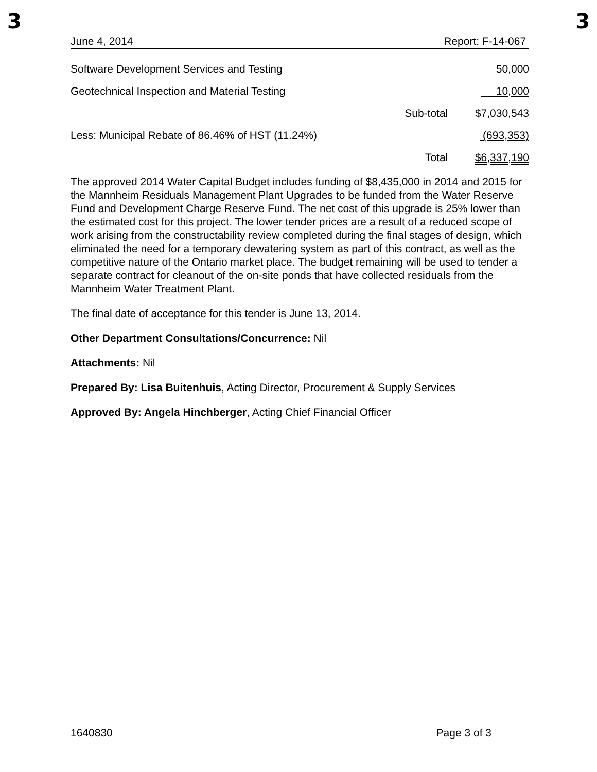3 3
June 4, 2014 Report: F-14-067
| Software Development Services and Testing | | 50,000 |
| Geotechnical Inspection and Material Testing | | 10,000 |
| | Sub-total | $7,030,543 |
| Less: Municipal Rebate of 86.46% of HST (11.24%) | | (693,353) |
| | Total | $6,337,190 |
The approved 2014 Water Capital Budget includes funding of $8,435,000 in 2014 and 2015 for the Mannheim Residuals Management Plant Upgrades to be funded from the Water Reserve Fund and Development Charge Reserve Fund. The net cost of this upgrade is 25% lower than the estimated cost for this project. The lower tender prices are a result of a reduced scope of work arising from the constructability review completed during the final stages of design, which eliminated the need for a temporary dewatering system as part of this contract, as well as the competitive nature of the Ontario market place. The budget remaining will be used to tender a separate contract for cleanout of the on-site ponds that have collected residuals from the Mannheim Water Treatment Plant.
The final date of acceptance for this tender is June 13, 2014.
Other Department Consultations/Concurrence: Nil
Attachments: Nil
Prepared By: Lisa Buitenhuis, Acting Director, Procurement & Supply Services
Approved By: Angela Hinchberger, Acting Chief Financial Officer
1640830 Page 3 of 3